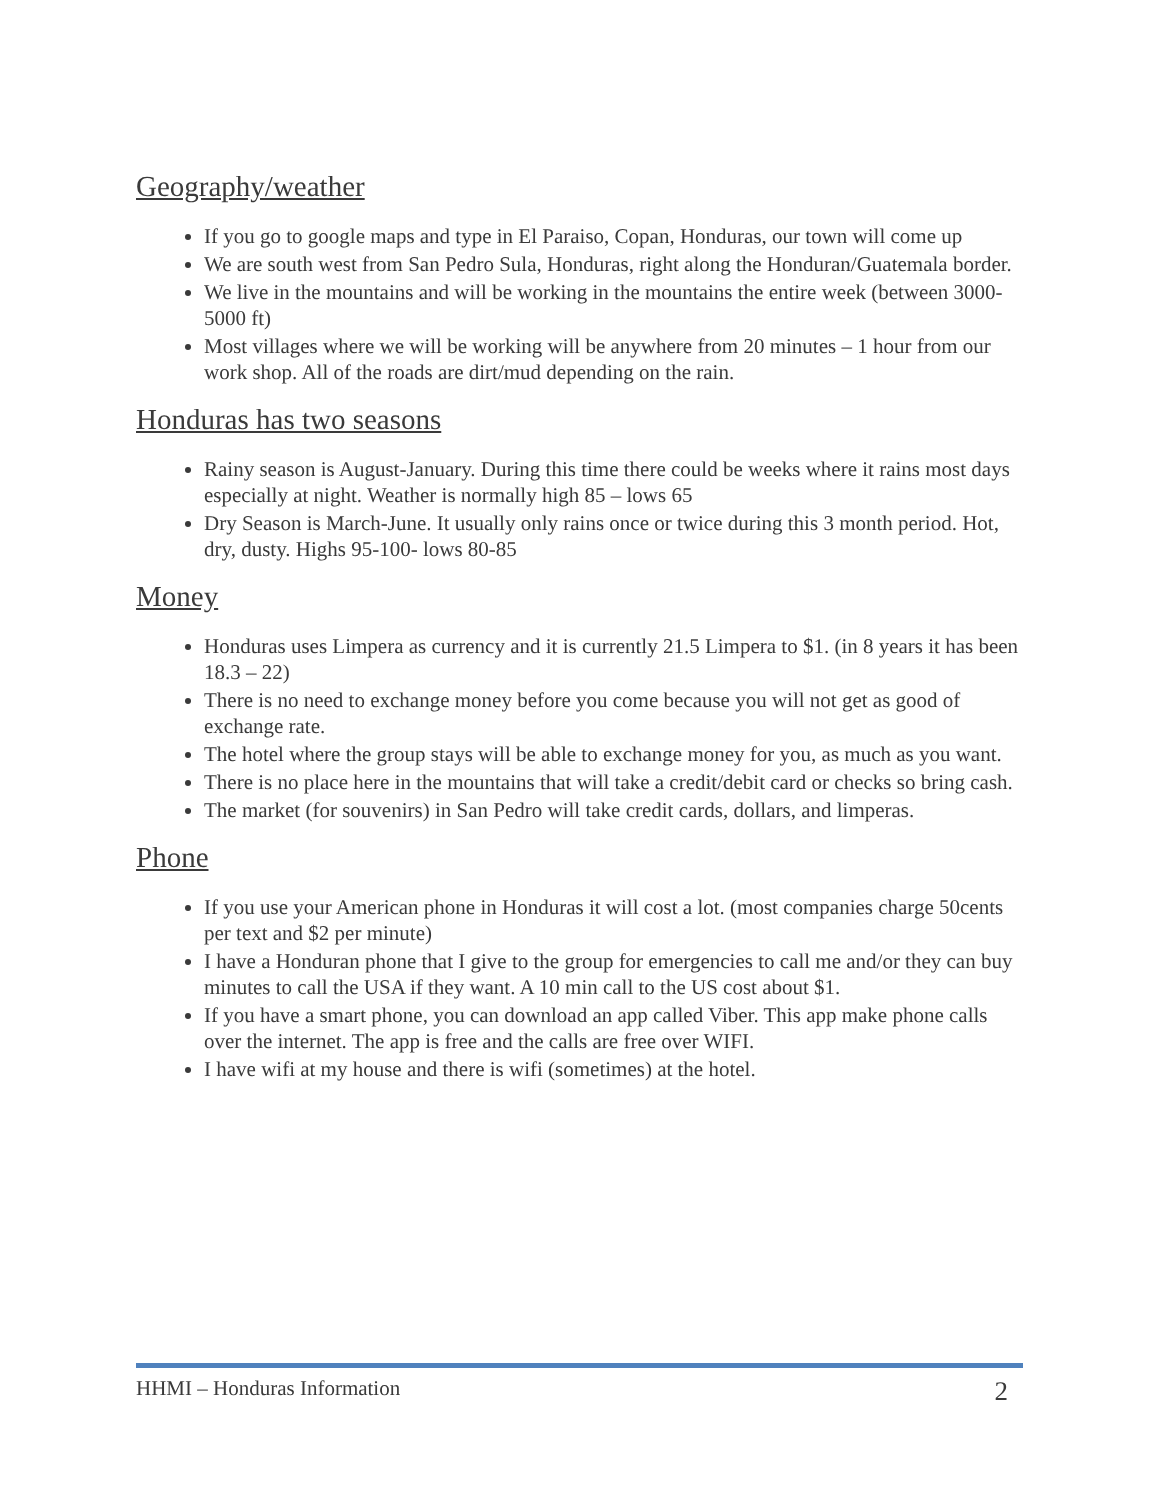Geography/weather
If you go to google maps and type in El Paraiso, Copan, Honduras, our town will come up
We are south west from San Pedro Sula, Honduras, right along the Honduran/Guatemala border.
We live in the mountains and will be working in the mountains the entire week (between 3000-5000 ft)
Most villages where we will be working will be anywhere from 20 minutes – 1 hour from our work shop. All of the roads are dirt/mud depending on the rain.
Honduras has two seasons
Rainy season is August-January. During this time there could be weeks where it rains most days especially at night. Weather is normally high 85 – lows 65
Dry Season is March-June. It usually only rains once or twice during this 3 month period. Hot, dry, dusty. Highs 95-100- lows 80-85
Money
Honduras uses Limpera as currency and it is currently 21.5 Limpera to $1. (in 8 years it has been 18.3 – 22)
There is no need to exchange money before you come because you will not get as good of exchange rate.
The hotel where the group stays will be able to exchange money for you, as much as you want.
There is no place here in the mountains that will take a credit/debit card or checks so bring cash.
The market (for souvenirs) in San Pedro will take credit cards, dollars, and limperas.
Phone
If you use your American phone in Honduras it will cost a lot. (most companies charge 50cents per text and $2 per minute)
I have a Honduran phone that I give to the group for emergencies to call me and/or they can buy minutes to call the USA if they want. A 10 min call to the US cost about $1.
If you have a smart phone, you can download an app called Viber. This app make phone calls over the internet. The app is free and the calls are free over WIFI.
I have wifi at my house and there is wifi (sometimes) at the hotel.
HHMI – Honduras Information 2